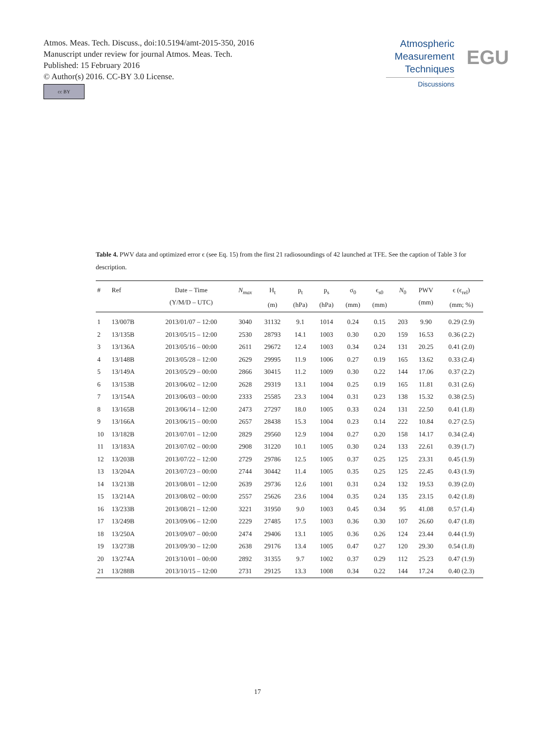Atmos. Meas. Tech. Discuss., doi:10.5194/amt-2015-350, 2016
Manuscript under review for journal Atmos. Meas. Tech.
Published: 15 February 2016
© Author(s) 2016. CC-BY 3.0 License.
cc BY
Atmospheric
Measurement
Techniques
Discussions
EGU
Table 4. PWV data and optimized error ϵ (see Eq. 15) from the first 21 radiosoundings of 42 launched at TFE. See the caption of Table 3 for description.
| # | Ref | Date – Time (Y/M/D – UTC) | N<sub>max</sub> | H<sub>t</sub> (m) | p<sub>t</sub> (hPa) | p<sub>s</sub> (hPa) | σ<sub>0</sub> (mm) | ϵ<sub>s0</sub> (mm) | N<sub>0</sub> | PWV (mm) | ϵ (ϵ<sub>rel</sub>) (mm; %) |
| --- | --- | --- | --- | --- | --- | --- | --- | --- | --- | --- | --- |
| 1 | 13/007B | 2013/01/07 – 12:00 | 3040 | 31132 | 9.1 | 1014 | 0.24 | 0.15 | 203 | 9.90 | 0.29 (2.9) |
| 2 | 13/135B | 2013/05/15 – 12:00 | 2530 | 28793 | 14.1 | 1003 | 0.30 | 0.20 | 159 | 16.53 | 0.36 (2.2) |
| 3 | 13/136A | 2013/05/16 – 00:00 | 2611 | 29672 | 12.4 | 1003 | 0.34 | 0.24 | 131 | 20.25 | 0.41 (2.0) |
| 4 | 13/148B | 2013/05/28 – 12:00 | 2629 | 29995 | 11.9 | 1006 | 0.27 | 0.19 | 165 | 13.62 | 0.33 (2.4) |
| 5 | 13/149A | 2013/05/29 – 00:00 | 2866 | 30415 | 11.2 | 1009 | 0.30 | 0.22 | 144 | 17.06 | 0.37 (2.2) |
| 6 | 13/153B | 2013/06/02 – 12:00 | 2628 | 29319 | 13.1 | 1004 | 0.25 | 0.19 | 165 | 11.81 | 0.31 (2.6) |
| 7 | 13/154A | 2013/06/03 – 00:00 | 2333 | 25585 | 23.3 | 1004 | 0.31 | 0.23 | 138 | 15.32 | 0.38 (2.5) |
| 8 | 13/165B | 2013/06/14 – 12:00 | 2473 | 27297 | 18.0 | 1005 | 0.33 | 0.24 | 131 | 22.50 | 0.41 (1.8) |
| 9 | 13/166A | 2013/06/15 – 00:00 | 2657 | 28438 | 15.3 | 1004 | 0.23 | 0.14 | 222 | 10.84 | 0.27 (2.5) |
| 10 | 13/182B | 2013/07/01 – 12:00 | 2829 | 29560 | 12.9 | 1004 | 0.27 | 0.20 | 158 | 14.17 | 0.34 (2.4) |
| 11 | 13/183A | 2013/07/02 – 00:00 | 2908 | 31220 | 10.1 | 1005 | 0.30 | 0.24 | 133 | 22.61 | 0.39 (1.7) |
| 12 | 13/203B | 2013/07/22 – 12:00 | 2729 | 29786 | 12.5 | 1005 | 0.37 | 0.25 | 125 | 23.31 | 0.45 (1.9) |
| 13 | 13/204A | 2013/07/23 – 00:00 | 2744 | 30442 | 11.4 | 1005 | 0.35 | 0.25 | 125 | 22.45 | 0.43 (1.9) |
| 14 | 13/213B | 2013/08/01 – 12:00 | 2639 | 29736 | 12.6 | 1001 | 0.31 | 0.24 | 132 | 19.53 | 0.39 (2.0) |
| 15 | 13/214A | 2013/08/02 – 00:00 | 2557 | 25626 | 23.6 | 1004 | 0.35 | 0.24 | 135 | 23.15 | 0.42 (1.8) |
| 16 | 13/233B | 2013/08/21 – 12:00 | 3221 | 31950 | 9.0 | 1003 | 0.45 | 0.34 | 95 | 41.08 | 0.57 (1.4) |
| 17 | 13/249B | 2013/09/06 – 12:00 | 2229 | 27485 | 17.5 | 1003 | 0.36 | 0.30 | 107 | 26.60 | 0.47 (1.8) |
| 18 | 13/250A | 2013/09/07 – 00:00 | 2474 | 29406 | 13.1 | 1005 | 0.36 | 0.26 | 124 | 23.44 | 0.44 (1.9) |
| 19 | 13/273B | 2013/09/30 – 12:00 | 2638 | 29176 | 13.4 | 1005 | 0.47 | 0.27 | 120 | 29.30 | 0.54 (1.8) |
| 20 | 13/274A | 2013/10/01 – 00:00 | 2892 | 31355 | 9.7 | 1002 | 0.37 | 0.29 | 112 | 25.23 | 0.47 (1.9) |
| 21 | 13/288B | 2013/10/15 – 12:00 | 2731 | 29125 | 13.3 | 1008 | 0.34 | 0.22 | 144 | 17.24 | 0.40 (2.3) |
17